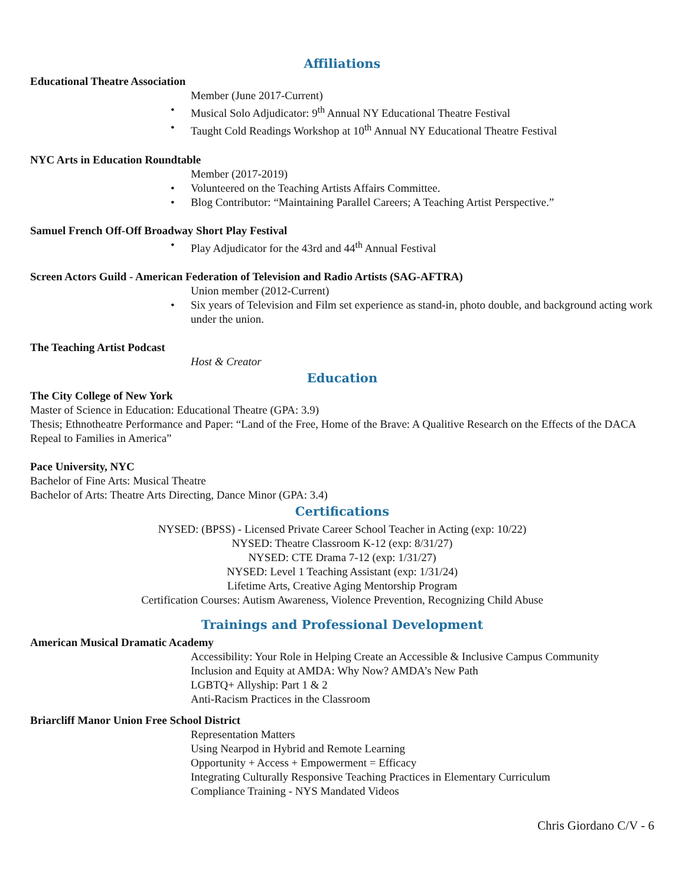Affiliations
Educational Theatre Association
Member (June 2017-Current)
Musical Solo Adjudicator: 9<sup>th</sup> Annual NY Educational Theatre Festival
Taught Cold Readings Workshop at 10<sup>th</sup> Annual NY Educational Theatre Festival
NYC Arts in Education Roundtable
Member (2017-2019)
Volunteered on the Teaching Artists Affairs Committee.
Blog Contributor: “Maintaining Parallel Careers; A Teaching Artist Perspective.”
Samuel French Off-Off Broadway Short Play Festival
Play Adjudicator for the 43rd and 44<sup>th</sup> Annual Festival
Screen Actors Guild - American Federation of Television and Radio Artists (SAG-AFTRA)
Union member (2012-Current)
Six years of Television and Film set experience as stand-in, photo double, and background acting work under the union.
The Teaching Artist Podcast
Host & Creator
Education
The City College of New York
Master of Science in Education: Educational Theatre (GPA: 3.9)
Thesis; Ethnotheatre Performance and Paper: “Land of the Free, Home of the Brave: A Qualitive Research on the Effects of the DACA Repeal to Families in America”
Pace University, NYC
Bachelor of Fine Arts: Musical Theatre
Bachelor of Arts: Theatre Arts Directing, Dance Minor (GPA: 3.4)
Certifications
NYSED: (BPSS) - Licensed Private Career School Teacher in Acting (exp: 10/22)
NYSED: Theatre Classroom K-12 (exp: 8/31/27)
NYSED: CTE Drama 7-12 (exp: 1/31/27)
NYSED: Level 1 Teaching Assistant (exp: 1/31/24)
Lifetime Arts, Creative Aging Mentorship Program
Certification Courses: Autism Awareness, Violence Prevention, Recognizing Child Abuse
Trainings and Professional Development
American Musical Dramatic Academy
Accessibility: Your Role in Helping Create an Accessible & Inclusive Campus Community
Inclusion and Equity at AMDA: Why Now? AMDA’s New Path
LGBTQ+ Allyship: Part 1 & 2
Anti-Racism Practices in the Classroom
Briarcliff Manor Union Free School District
Representation Matters
Using Nearpod in Hybrid and Remote Learning
Opportunity + Access + Empowerment = Efficacy
Integrating Culturally Responsive Teaching Practices in Elementary Curriculum
Compliance Training - NYS Mandated Videos
Chris Giordano C/V - 6